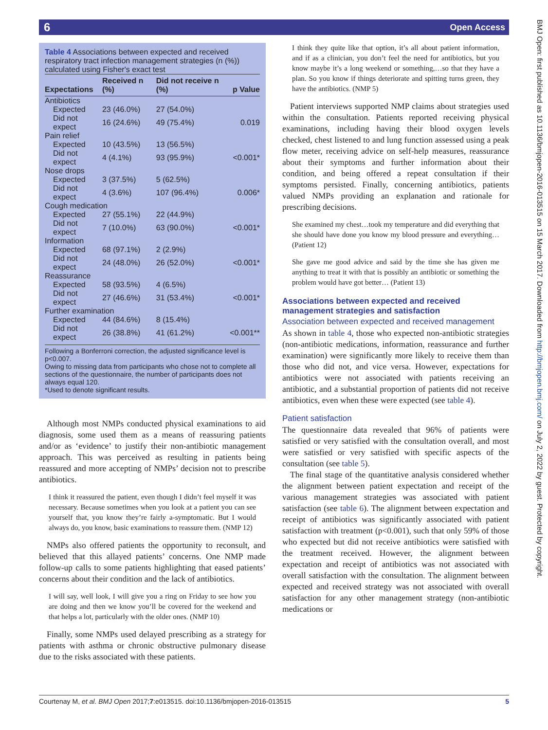6 Open Access
BMJ Open: first published as 10.1136/bmjopen-2016-013515 on 15 March 2017. Downloaded from http://bmjopen.bmj.com/ on July 2, 2022 by guest. Protected by copyright.
Table 4 Associations between expected and received respiratory tract infection management strategies (n (%)) calculated using Fisher's exact test
| Expectations | Received n (%) | Did not receive n (%) | p Value |
| --- | --- | --- | --- |
| Antibiotics | | | |
| Expected | 23 (46.0%) | 27 (54.0%) | |
| Did not expect | 16 (24.6%) | 49 (75.4%) | 0.019 |
| Pain relief | | | |
| Expected | 10 (43.5%) | 13 (56.5%) | |
| Did not expect | 4 (4.1%) | 93 (95.9%) | <0.001* |
| Nose drops | | | |
| Expected | 3 (37.5%) | 5 (62.5%) | |
| Did not expect | 4 (3.6%) | 107 (96.4%) | 0.006* |
| Cough medication | | | |
| Expected | 27 (55.1%) | 22 (44.9%) | |
| Did not expect | 7 (10.0%) | 63 (90.0%) | <0.001* |
| Information | | | |
| Expected | 68 (97.1%) | 2 (2.9%) | |
| Did not expect | 24 (48.0%) | 26 (52.0%) | <0.001* |
| Reassurance | | | |
| Expected | 58 (93.5%) | 4 (6.5%) | |
| Did not expect | 27 (46.6%) | 31 (53.4%) | <0.001* |
| Further examination | | | |
| Expected | 44 (84.6%) | 8 (15.4%) | |
| Did not expect | 26 (38.8%) | 41 (61.2%) | <0.001** |
Following a Bonferroni correction, the adjusted significance level is p<0.007.
Owing to missing data from participants who chose not to complete all sections of the questionnaire, the number of participants does not always equal 120.
*Used to denote significant results.
Although most NMPs conducted physical examinations to aid diagnosis, some used them as a means of reassuring patients and/or as ‘evidence’ to justify their non-antibiotic management approach. This was perceived as resulting in patients being reassured and more accepting of NMPs’ decision not to prescribe antibiotics.
I think it reassured the patient, even though I didn’t feel myself it was necessary. Because sometimes when you look at a patient you can see yourself that, you know they’re fairly a-symptomatic. But I would always do, you know, basic examinations to reassure them. (NMP 12)
NMPs also offered patients the opportunity to reconsult, and believed that this allayed patients’ concerns. One NMP made follow-up calls to some patients highlighting that eased patients’ concerns about their condition and the lack of antibiotics.
I will say, well look, I will give you a ring on Friday to see how you are doing and then we know you’ll be covered for the weekend and that helps a lot, particularly with the older ones. (NMP 10)
Finally, some NMPs used delayed prescribing as a strategy for patients with asthma or chronic obstructive pulmonary disease due to the risks associated with these patients.
I think they quite like that option, it’s all about patient information, and if as a clinician, you don’t feel the need for antibiotics, but you know maybe it’s a long weekend or something,…so that they have a plan. So you know if things deteriorate and spitting turns green, they have the antibiotics. (NMP 5)
Patient interviews supported NMP claims about strategies used within the consultation. Patients reported receiving physical examinations, including having their blood oxygen levels checked, chest listened to and lung function assessed using a peak flow meter, receiving advice on self-help measures, reassurance about their symptoms and further information about their condition, and being offered a repeat consultation if their symptoms persisted. Finally, concerning antibiotics, patients valued NMPs providing an explanation and rationale for prescribing decisions.
She examined my chest…took my temperature and did everything that she should have done you know my blood pressure and everything… (Patient 12)
She gave me good advice and said by the time she has given me anything to treat it with that is possibly an antibiotic or something the problem would have got better… (Patient 13)
Associations between expected and received management strategies and satisfaction
Association between expected and received management
As shown in table 4, those who expected non-antibiotic strategies (non-antibiotic medications, information, reassurance and further examination) were significantly more likely to receive them than those who did not, and vice versa. However, expectations for antibiotics were not associated with patients receiving an antibiotic, and a substantial proportion of patients did not receive antibiotics, even when these were expected (see table 4).
Patient satisfaction
The questionnaire data revealed that 96% of patients were satisfied or very satisfied with the consultation overall, and most were satisfied or very satisfied with specific aspects of the consultation (see table 5).
The final stage of the quantitative analysis considered whether the alignment between patient expectation and receipt of the various management strategies was associated with patient satisfaction (see table 6). The alignment between expectation and receipt of antibiotics was significantly associated with patient satisfaction with treatment (p<0.001), such that only 59% of those who expected but did not receive antibiotics were satisfied with the treatment received. However, the alignment between expectation and receipt of antibiotics was not associated with overall satisfaction with the consultation. The alignment between expected and received strategy was not associated with overall satisfaction for any other management strategy (non-antibiotic medications or
Courtenay M, et al. BMJ Open 2017;7:e013515. doi:10.1136/bmjopen-2016-013515 5